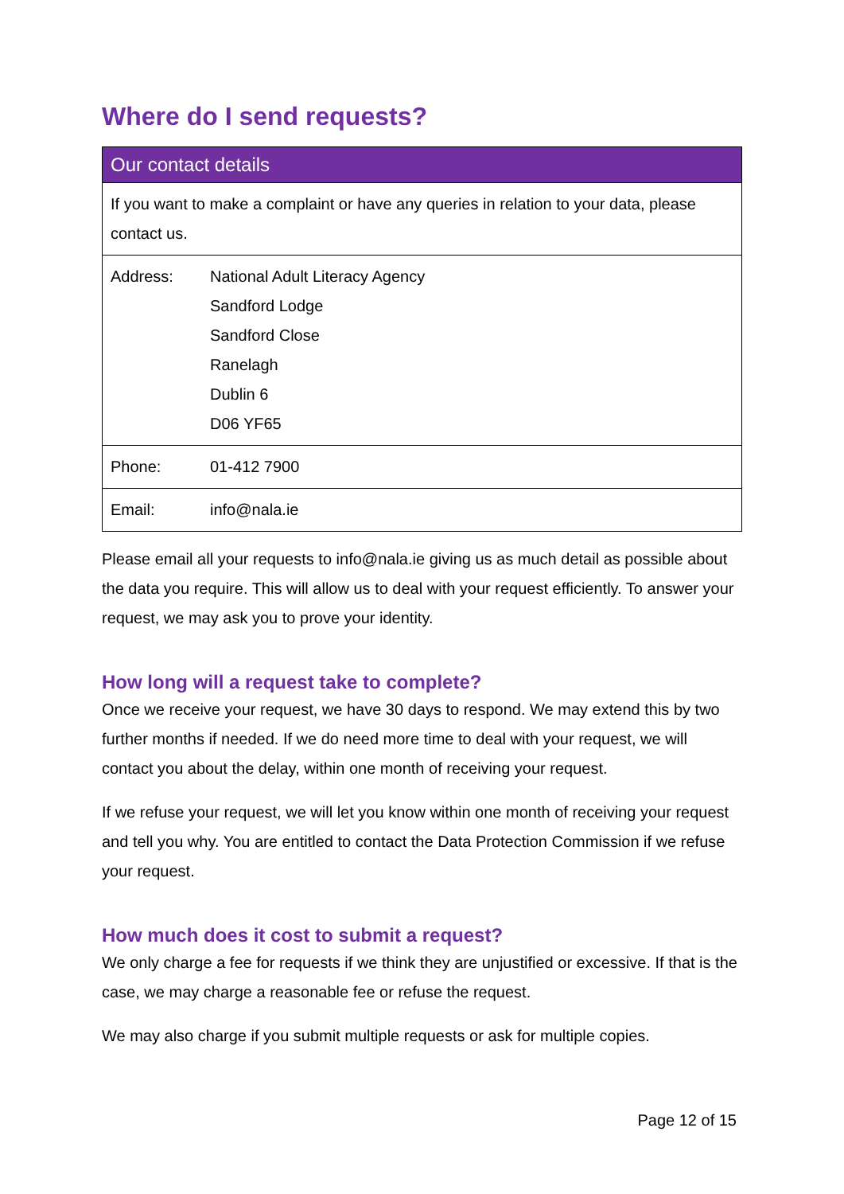Where do I send requests?
| Our contact details | |
| --- | --- |
| If you want to make a complaint or have any queries in relation to your data, please contact us. | |
| Address: | National Adult Literacy Agency Sandford Lodge Sandford Close Ranelagh Dublin 6 D06 YF65 |
| Phone: | 01-412 7900 |
| Email: | info@nala.ie |
Please email all your requests to info@nala.ie giving us as much detail as possible about the data you require. This will allow us to deal with your request efficiently. To answer your request, we may ask you to prove your identity.
How long will a request take to complete?
Once we receive your request, we have 30 days to respond. We may extend this by two further months if needed. If we do need more time to deal with your request, we will contact you about the delay, within one month of receiving your request.
If we refuse your request, we will let you know within one month of receiving your request and tell you why. You are entitled to contact the Data Protection Commission if we refuse your request.
How much does it cost to submit a request?
We only charge a fee for requests if we think they are unjustified or excessive. If that is the case, we may charge a reasonable fee or refuse the request.
We may also charge if you submit multiple requests or ask for multiple copies.
Page 12 of 15